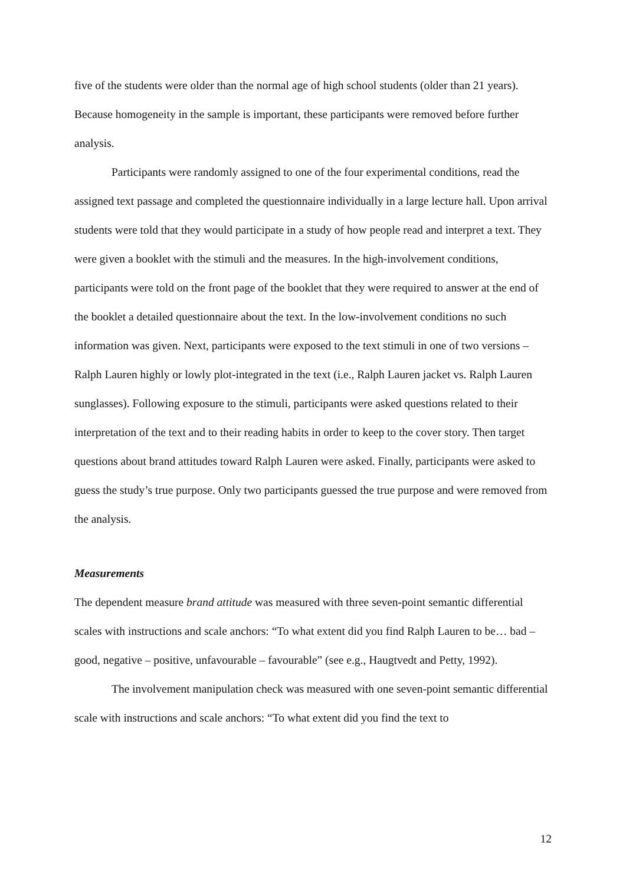five of the students were older than the normal age of high school students (older than 21 years). Because homogeneity in the sample is important, these participants were removed before further analysis.
Participants were randomly assigned to one of the four experimental conditions, read the assigned text passage and completed the questionnaire individually in a large lecture hall. Upon arrival students were told that they would participate in a study of how people read and interpret a text. They were given a booklet with the stimuli and the measures. In the high-involvement conditions, participants were told on the front page of the booklet that they were required to answer at the end of the booklet a detailed questionnaire about the text. In the low-involvement conditions no such information was given. Next, participants were exposed to the text stimuli in one of two versions – Ralph Lauren highly or lowly plot-integrated in the text (i.e., Ralph Lauren jacket vs. Ralph Lauren sunglasses). Following exposure to the stimuli, participants were asked questions related to their interpretation of the text and to their reading habits in order to keep to the cover story. Then target questions about brand attitudes toward Ralph Lauren were asked. Finally, participants were asked to guess the study’s true purpose. Only two participants guessed the true purpose and were removed from the analysis.
Measurements
The dependent measure brand attitude was measured with three seven-point semantic differential scales with instructions and scale anchors: “To what extent did you find Ralph Lauren to be… bad – good, negative – positive, unfavourable – favourable” (see e.g., Haugtvedt and Petty, 1992).
The involvement manipulation check was measured with one seven-point semantic differential scale with instructions and scale anchors: “To what extent did you find the text to
12